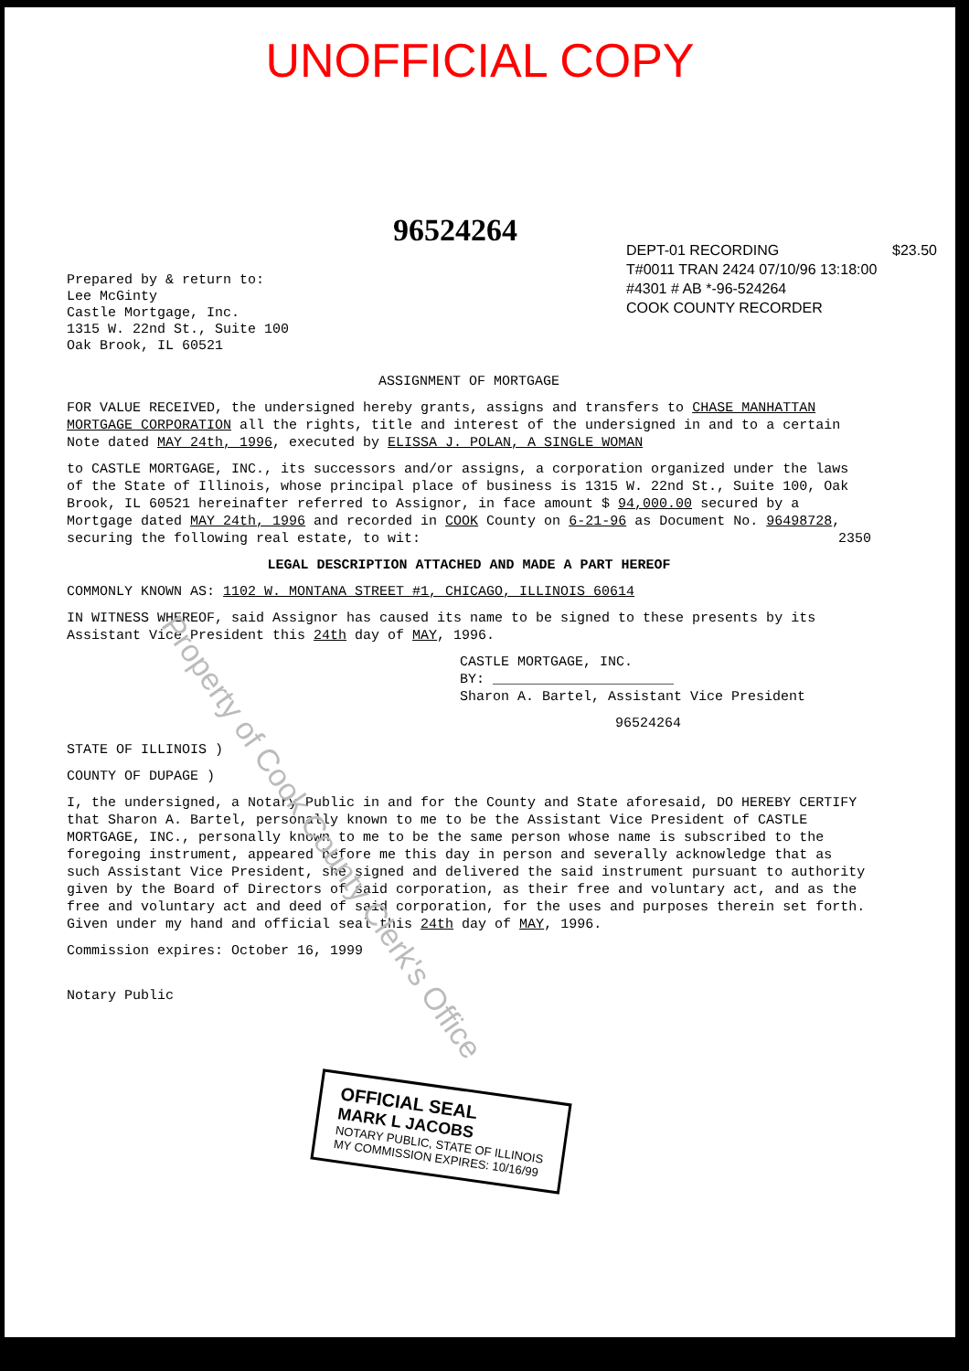UNOFFICIAL COPY
96524264
DEPT-01 RECORDING $23.50
T#0011 TRAN 2424 07/10/96 13:18:00
#4301 # AB *-96-524264
COOK COUNTY RECORDER
Prepared by & return to:
Lee McGinty
Castle Mortgage, Inc.
1315 W. 22nd St., Suite 100
Oak Brook, IL 60521
ASSIGNMENT OF MORTGAGE
FOR VALUE RECEIVED, the undersigned hereby grants, assigns and transfers to CHASE MANHATTAN MORTGAGE CORPORATION all the rights, title and interest of the undersigned in and to a certain Note dated MAY 24th, 1996, executed by ELISSA J. POLAN, A SINGLE WOMAN
to CASTLE MORTGAGE, INC., its successors and/or assigns, a corporation organized under the laws of the State of Illinois, whose principal place of business is 1315 W. 22nd St., Suite 100, Oak Brook, IL 60521 hereinafter referred to Assignor, in face amount $ 94,000.00 secured by a Mortgage dated MAY 24th, 1996 and recorded in COOK County on 6-21-96 as Document No. 96498728, securing the following real estate, to wit: 2350
LEGAL DESCRIPTION ATTACHED AND MADE A PART HEREOF
COMMONLY KNOWN AS: 1102 W. MONTANA STREET #1, CHICAGO, ILLINOIS 60614
IN WITNESS WHEREOF, said Assignor has caused its name to be signed to these presents by its Assistant Vice President this 24th day of MAY, 1996.
CASTLE MORTGAGE, INC.
BY: ______________________
Sharon A. Bartel, Assistant Vice President
96524264
STATE OF ILLINOIS )
COUNTY OF DUPAGE )
I, the undersigned, a Notary Public in and for the County and State aforesaid, DO HEREBY CERTIFY that Sharon A. Bartel, personally known to me to be the Assistant Vice President of CASTLE MORTGAGE, INC., personally known to me to be the same person whose name is subscribed to the foregoing instrument, appeared before me this day in person and severally acknowledge that as such Assistant Vice President, she signed and delivered the said instrument pursuant to authority given by the Board of Directors of said corporation, as their free and voluntary act, and as the free and voluntary act and deed of said corporation, for the uses and purposes therein set forth.
Given under my hand and official seal this 24th day of MAY, 1996.
Commission expires: October 16, 1999
Notary Public
OFFICIAL SEAL
MARK L JACOBS
NOTARY PUBLIC, STATE OF ILLINOIS
MY COMMISSION EXPIRES: 10/16/99
Property of Cook County Clerk's Office